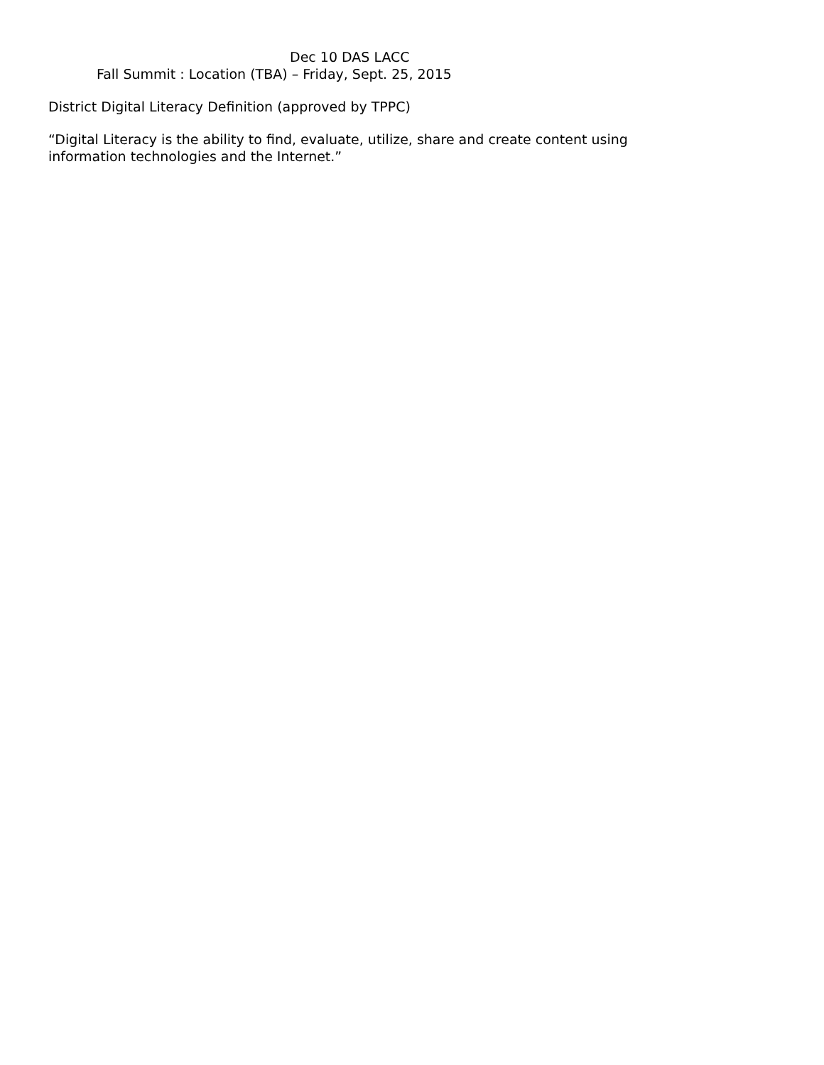Dec 10 DAS LACC
Fall Summit : Location (TBA) – Friday, Sept. 25, 2015
District Digital Literacy Definition (approved by TPPC)
“Digital Literacy is the ability to find, evaluate, utilize, share and create content using
information technologies and the Internet.”